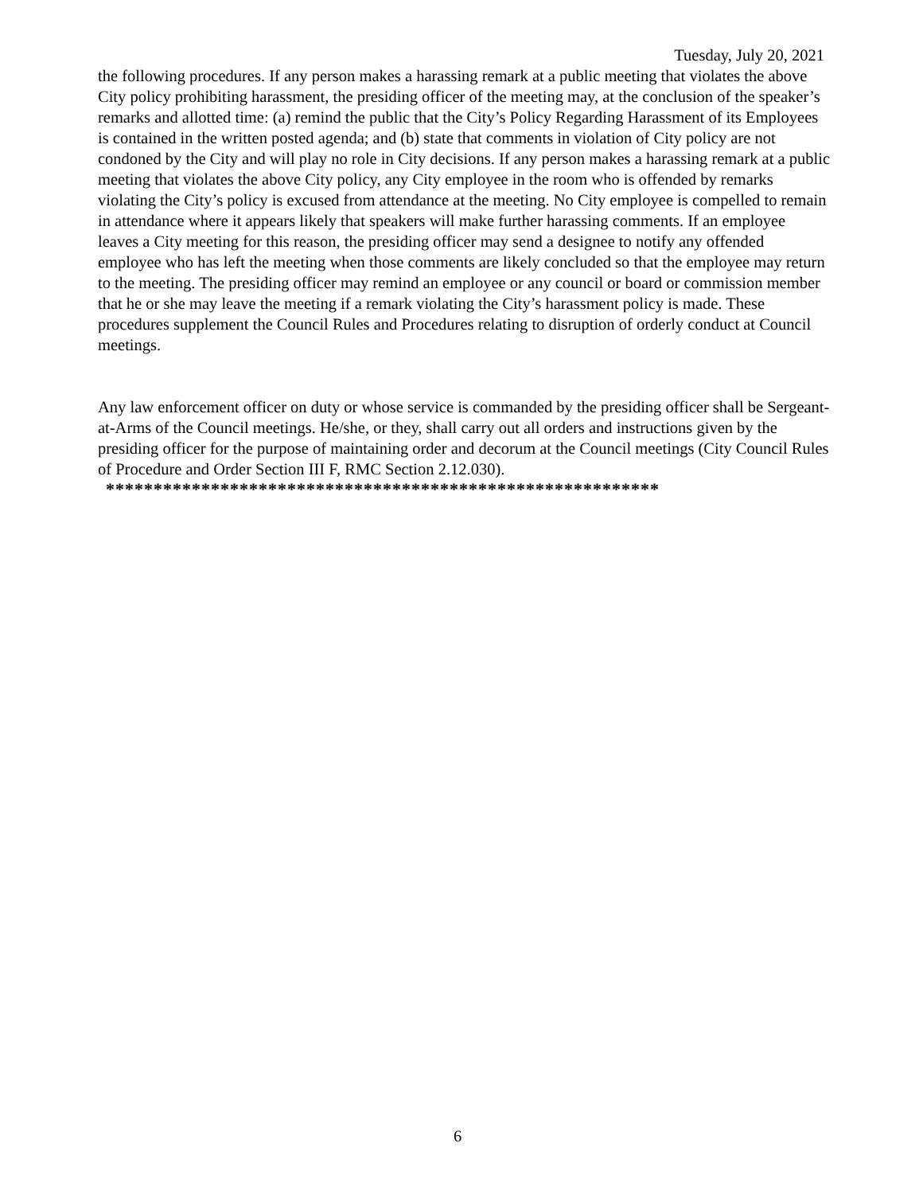Tuesday, July 20, 2021
the following procedures. If any person makes a harassing remark at a public meeting that violates the above City policy prohibiting harassment, the presiding officer of the meeting may, at the conclusion of the speaker’s remarks and allotted time: (a) remind the public that the City’s Policy Regarding Harassment of its Employees is contained in the written posted agenda; and (b) state that comments in violation of City policy are not condoned by the City and will play no role in City decisions. If any person makes a harassing remark at a public meeting that violates the above City policy, any City employee in the room who is offended by remarks violating the City’s policy is excused from attendance at the meeting. No City employee is compelled to remain in attendance where it appears likely that speakers will make further harassing comments. If an employee leaves a City meeting for this reason, the presiding officer may send a designee to notify any offended employee who has left the meeting when those comments are likely concluded so that the employee may return to the meeting. The presiding officer may remind an employee or any council or board or commission member that he or she may leave the meeting if a remark violating the City’s harassment policy is made. These procedures supplement the Council Rules and Procedures relating to disruption of orderly conduct at Council meetings.
Any law enforcement officer on duty or whose service is commanded by the presiding officer shall be Sergeant-at-Arms of the Council meetings. He/she, or they, shall carry out all orders and instructions given by the presiding officer for the purpose of maintaining order and decorum at the Council meetings (City Council Rules of Procedure and Order Section III F, RMC Section 2.12.030).
**********************************************************
6